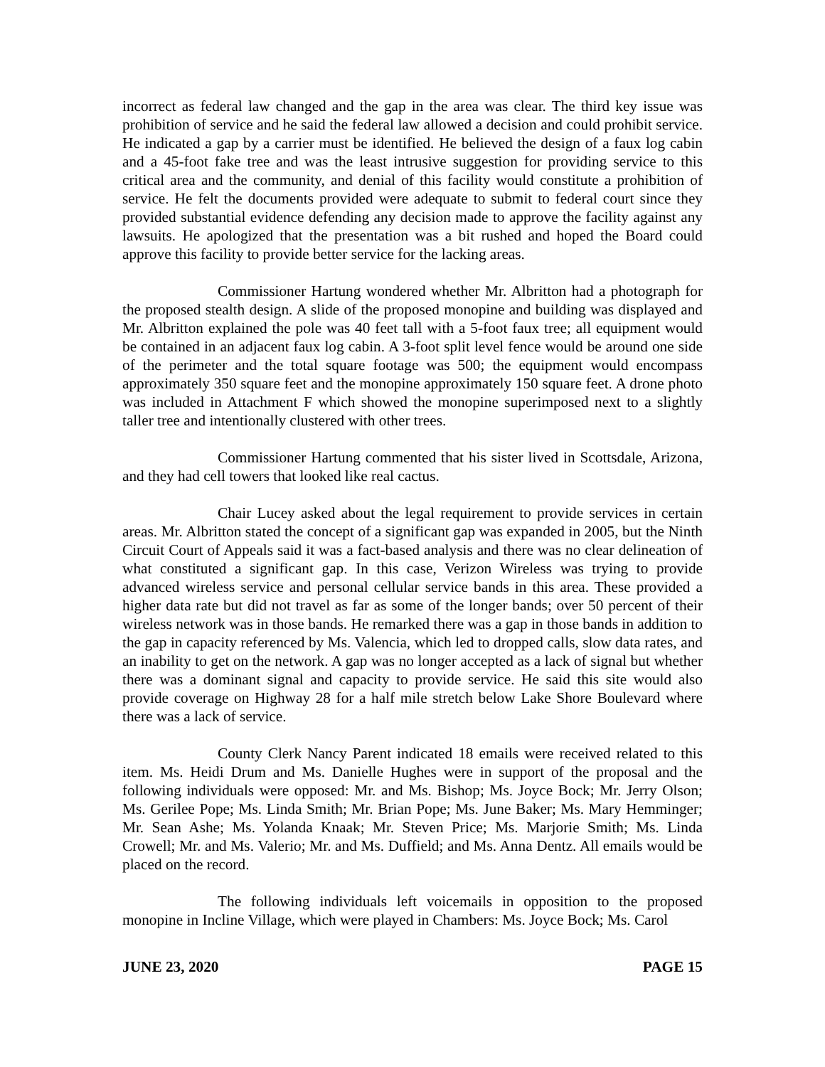incorrect as federal law changed and the gap in the area was clear. The third key issue was prohibition of service and he said the federal law allowed a decision and could prohibit service. He indicated a gap by a carrier must be identified. He believed the design of a faux log cabin and a 45-foot fake tree and was the least intrusive suggestion for providing service to this critical area and the community, and denial of this facility would constitute a prohibition of service. He felt the documents provided were adequate to submit to federal court since they provided substantial evidence defending any decision made to approve the facility against any lawsuits. He apologized that the presentation was a bit rushed and hoped the Board could approve this facility to provide better service for the lacking areas.
Commissioner Hartung wondered whether Mr. Albritton had a photograph for the proposed stealth design. A slide of the proposed monopine and building was displayed and Mr. Albritton explained the pole was 40 feet tall with a 5-foot faux tree; all equipment would be contained in an adjacent faux log cabin. A 3-foot split level fence would be around one side of the perimeter and the total square footage was 500; the equipment would encompass approximately 350 square feet and the monopine approximately 150 square feet. A drone photo was included in Attachment F which showed the monopine superimposed next to a slightly taller tree and intentionally clustered with other trees.
Commissioner Hartung commented that his sister lived in Scottsdale, Arizona, and they had cell towers that looked like real cactus.
Chair Lucey asked about the legal requirement to provide services in certain areas. Mr. Albritton stated the concept of a significant gap was expanded in 2005, but the Ninth Circuit Court of Appeals said it was a fact-based analysis and there was no clear delineation of what constituted a significant gap. In this case, Verizon Wireless was trying to provide advanced wireless service and personal cellular service bands in this area. These provided a higher data rate but did not travel as far as some of the longer bands; over 50 percent of their wireless network was in those bands. He remarked there was a gap in those bands in addition to the gap in capacity referenced by Ms. Valencia, which led to dropped calls, slow data rates, and an inability to get on the network. A gap was no longer accepted as a lack of signal but whether there was a dominant signal and capacity to provide service. He said this site would also provide coverage on Highway 28 for a half mile stretch below Lake Shore Boulevard where there was a lack of service.
County Clerk Nancy Parent indicated 18 emails were received related to this item. Ms. Heidi Drum and Ms. Danielle Hughes were in support of the proposal and the following individuals were opposed: Mr. and Ms. Bishop; Ms. Joyce Bock; Mr. Jerry Olson; Ms. Gerilee Pope; Ms. Linda Smith; Mr. Brian Pope; Ms. June Baker; Ms. Mary Hemminger; Mr. Sean Ashe; Ms. Yolanda Knaak; Mr. Steven Price; Ms. Marjorie Smith; Ms. Linda Crowell; Mr. and Ms. Valerio; Mr. and Ms. Duffield; and Ms. Anna Dentz. All emails would be placed on the record.
The following individuals left voicemails in opposition to the proposed monopine in Incline Village, which were played in Chambers: Ms. Joyce Bock; Ms. Carol
JUNE 23, 2020 PAGE 15